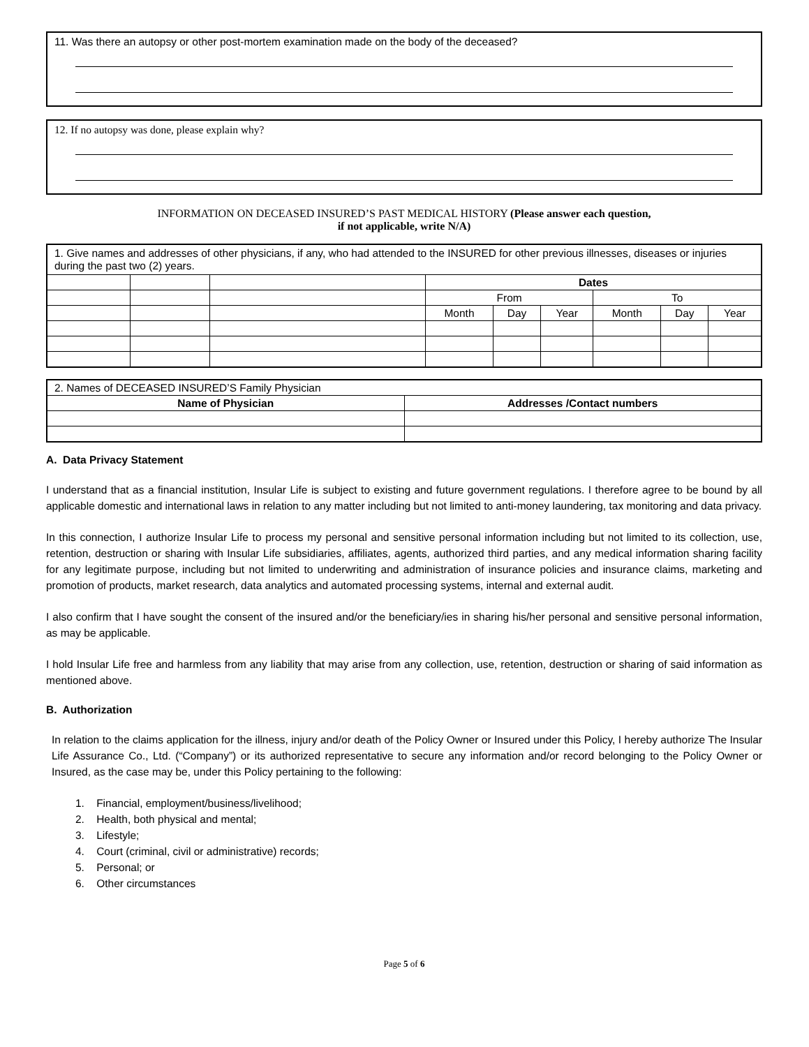11. Was there an autopsy or other post-mortem examination made on the body of the deceased?
12. If no autopsy was done, please explain why?
INFORMATION ON DECEASED INSURED’S PAST MEDICAL HISTORY (Please answer each question,
if not applicable, write N/A)
| 1. Give names and addresses of other physicians, if any, who had attended to the INSURED for other previous illnesses, diseases or injuries during the past two (2) years. | | | | | | | | |
| | | | Dates | | | | | |
| | | | From | | | To | | |
| | | | Month | Day | Year | Month | Day | Year |
| 2. Names of DECEASED INSURED’S Family Physician | |
| Name of Physician | Addresses /Contact numbers |
A. Data Privacy Statement
I understand that as a financial institution, Insular Life is subject to existing and future government regulations. I therefore agree to be bound by all applicable domestic and international laws in relation to any matter including but not limited to anti-money laundering, tax monitoring and data privacy.
In this connection, I authorize Insular Life to process my personal and sensitive personal information including but not limited to its collection, use, retention, destruction or sharing with Insular Life subsidiaries, affiliates, agents, authorized third parties, and any medical information sharing facility for any legitimate purpose, including but not limited to underwriting and administration of insurance policies and insurance claims, marketing and promotion of products, market research, data analytics and automated processing systems, internal and external audit.
I also confirm that I have sought the consent of the insured and/or the beneficiary/ies in sharing his/her personal and sensitive personal information, as may be applicable.
I hold Insular Life free and harmless from any liability that may arise from any collection, use, retention, destruction or sharing of said information as mentioned above.
B. Authorization
In relation to the claims application for the illness, injury and/or death of the Policy Owner or Insured under this Policy, I hereby authorize The Insular Life Assurance Co., Ltd. (“Company”) or its authorized representative to secure any information and/or record belonging to the Policy Owner or Insured, as the case may be, under this Policy pertaining to the following:
1. Financial, employment/business/livelihood;
2. Health, both physical and mental;
3. Lifestyle;
4. Court (criminal, civil or administrative) records;
5. Personal; or
6. Other circumstances
Page 5 of 6